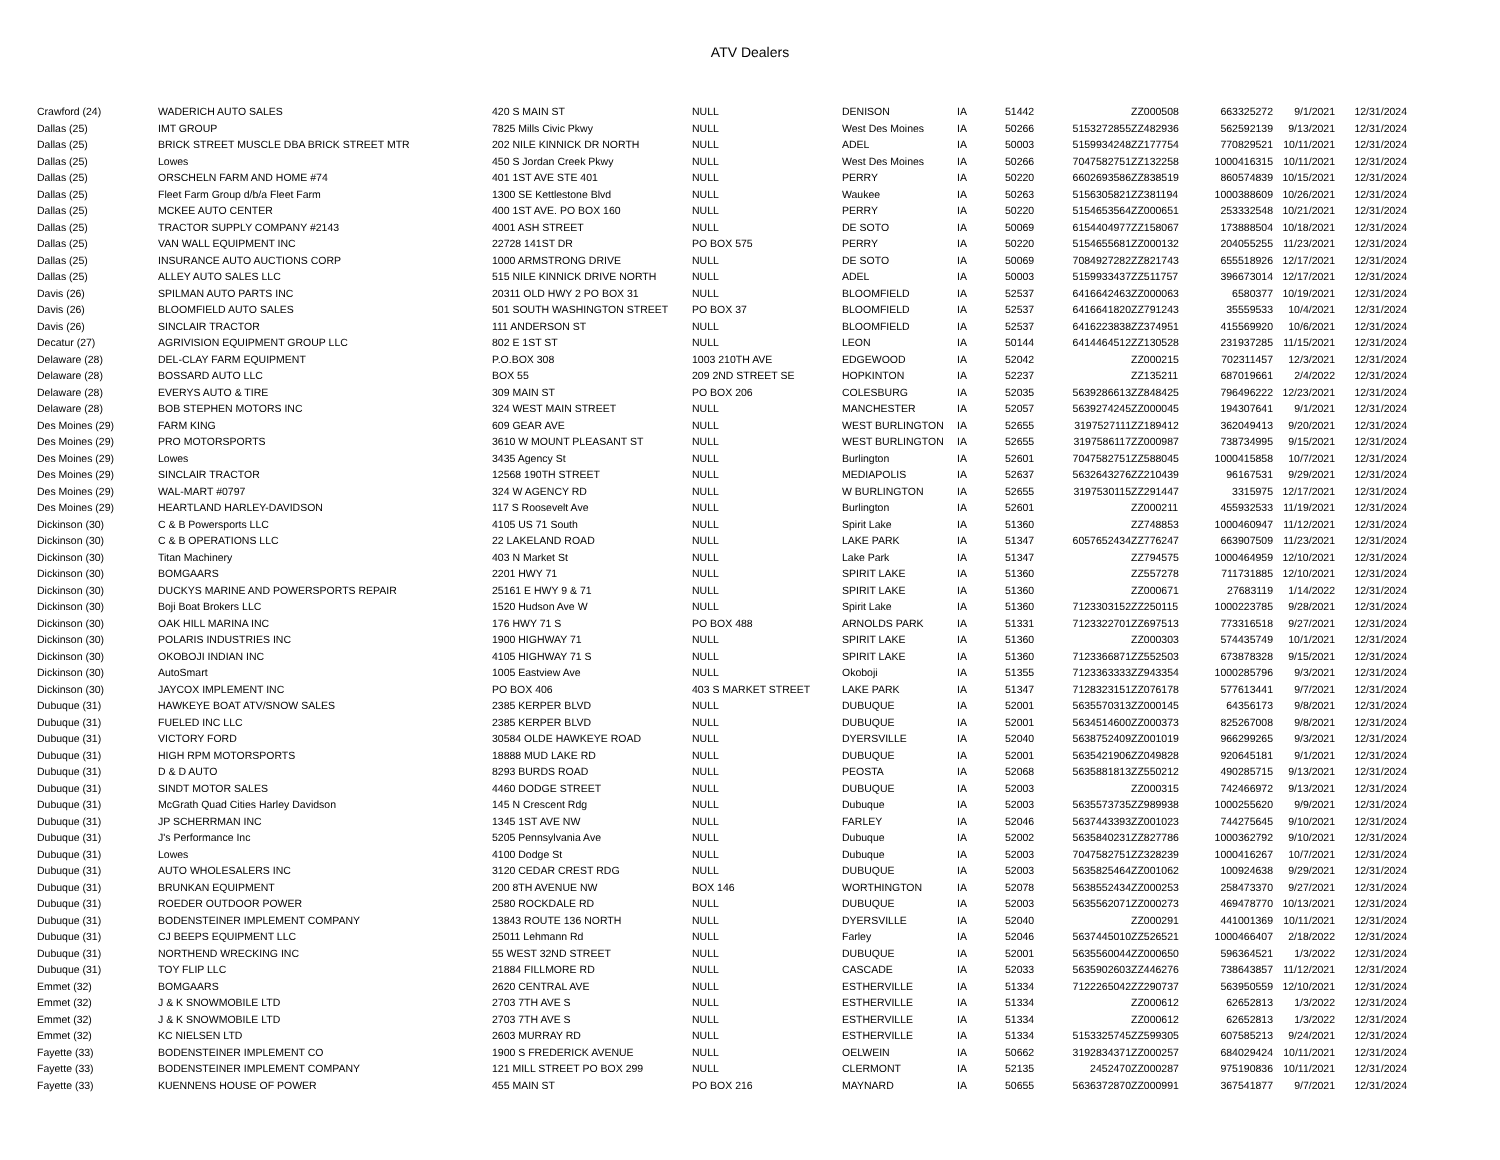ATV Dealers
| Crawford (24) | WADERICH AUTO SALES | 420 S MAIN ST | NULL | DENISON | IA | 51442 | | ZZ000508 | 663325272 | 9/1/2021 | 12/31/2024 |
| Dallas (25) | IMT GROUP | 7825 Mills Civic Pkwy | NULL | West Des Moines | IA | 50266 | 5153272855 | ZZ482936 | 562592139 | 9/13/2021 | 12/31/2024 |
| Dallas (25) | BRICK STREET MUSCLE DBA BRICK STREET MTR | 202 NILE KINNICK DR NORTH | NULL | ADEL | IA | 50003 | 5159934248 | ZZ177754 | 770829521 | 10/11/2021 | 12/31/2024 |
| Dallas (25) | Lowes | 450 S Jordan Creek Pkwy | NULL | West Des Moines | IA | 50266 | 7047582751 | ZZ132258 | 1000416315 | 10/11/2021 | 12/31/2024 |
| Dallas (25) | ORSCHELN FARM AND HOME #74 | 401 1ST AVE STE 401 | NULL | PERRY | IA | 50220 | 6602693586 | ZZ838519 | 860574839 | 10/15/2021 | 12/31/2024 |
| Dallas (25) | Fleet Farm Group d/b/a Fleet Farm | 1300 SE Kettlestone Blvd | NULL | Waukee | IA | 50263 | 5156305821 | ZZ381194 | 1000388609 | 10/26/2021 | 12/31/2024 |
| Dallas (25) | MCKEE AUTO CENTER | 400 1ST AVE. PO BOX 160 | NULL | PERRY | IA | 50220 | 5154653564 | ZZ000651 | 253332548 | 10/21/2021 | 12/31/2024 |
| Dallas (25) | TRACTOR SUPPLY COMPANY #2143 | 4001 ASH STREET | NULL | DE SOTO | IA | 50069 | 6154404977 | ZZ158067 | 173888504 | 10/18/2021 | 12/31/2024 |
| Dallas (25) | VAN WALL EQUIPMENT INC | 22728 141ST DR | PO BOX 575 | PERRY | IA | 50220 | 5154655681 | ZZ000132 | 204055255 | 11/23/2021 | 12/31/2024 |
| Dallas (25) | INSURANCE AUTO AUCTIONS CORP | 1000 ARMSTRONG DRIVE | NULL | DE SOTO | IA | 50069 | 7084927282 | ZZ821743 | 655518926 | 12/17/2021 | 12/31/2024 |
| Dallas (25) | ALLEY AUTO SALES LLC | 515 NILE KINNICK DRIVE NORTH | NULL | ADEL | IA | 50003 | 5159933437 | ZZ511757 | 396673014 | 12/17/2021 | 12/31/2024 |
| Davis (26) | SPILMAN AUTO PARTS INC | 20311 OLD HWY 2 PO BOX 31 | NULL | BLOOMFIELD | IA | 52537 | 6416642463 | ZZ000063 | 6580377 | 10/19/2021 | 12/31/2024 |
| Davis (26) | BLOOMFIELD AUTO SALES | 501 SOUTH WASHINGTON STREET | PO BOX 37 | BLOOMFIELD | IA | 52537 | 6416641820 | ZZ791243 | 35559533 | 10/4/2021 | 12/31/2024 |
| Davis (26) | SINCLAIR TRACTOR | 111 ANDERSON ST | NULL | BLOOMFIELD | IA | 52537 | 6416223838 | ZZ374951 | 415569920 | 10/6/2021 | 12/31/2024 |
| Decatur (27) | AGRIVISION EQUIPMENT GROUP LLC | 802 E 1ST ST | NULL | LEON | IA | 50144 | 6414464512 | ZZ130528 | 231937285 | 11/15/2021 | 12/31/2024 |
| Delaware (28) | DEL-CLAY FARM EQUIPMENT | P.O.BOX 308 | 1003 210TH AVE | EDGEWOOD | IA | 52042 | | ZZ000215 | 702311457 | 12/3/2021 | 12/31/2024 |
| Delaware (28) | BOSSARD AUTO LLC | BOX 55 | 209 2ND STREET SE | HOPKINTON | IA | 52237 | | ZZ135211 | 687019661 | 2/4/2022 | 12/31/2024 |
| Delaware (28) | EVERYS AUTO & TIRE | 309 MAIN ST | PO BOX 206 | COLESBURG | IA | 52035 | 5639286613 | ZZ848425 | 796496222 | 12/23/2021 | 12/31/2024 |
| Delaware (28) | BOB STEPHEN MOTORS INC | 324 WEST MAIN STREET | NULL | MANCHESTER | IA | 52057 | 5639274245 | ZZ000045 | 194307641 | 9/1/2021 | 12/31/2024 |
| Des Moines (29) | FARM KING | 609 GEAR AVE | NULL | WEST BURLINGTON | IA | 52655 | 3197527111 | ZZ189412 | 362049413 | 9/20/2021 | 12/31/2024 |
| Des Moines (29) | PRO MOTORSPORTS | 3610 W MOUNT PLEASANT ST | NULL | WEST BURLINGTON | IA | 52655 | 3197586117 | ZZ000987 | 738734995 | 9/15/2021 | 12/31/2024 |
| Des Moines (29) | Lowes | 3435 Agency St | NULL | Burlington | IA | 52601 | 7047582751 | ZZ588045 | 1000415858 | 10/7/2021 | 12/31/2024 |
| Des Moines (29) | SINCLAIR TRACTOR | 12568 190TH STREET | NULL | MEDIAPOLIS | IA | 52637 | 5632643276 | ZZ210439 | 96167531 | 9/29/2021 | 12/31/2024 |
| Des Moines (29) | WAL-MART #0797 | 324 W AGENCY RD | NULL | W BURLINGTON | IA | 52655 | 3197530115 | ZZ291447 | 3315975 | 12/17/2021 | 12/31/2024 |
| Des Moines (29) | HEARTLAND HARLEY-DAVIDSON | 117 S Roosevelt Ave | NULL | Burlington | IA | 52601 | | ZZ000211 | 455932533 | 11/19/2021 | 12/31/2024 |
| Dickinson (30) | C & B Powersports LLC | 4105 US 71 South | NULL | Spirit Lake | IA | 51360 | | ZZ748853 | 1000460947 | 11/12/2021 | 12/31/2024 |
| Dickinson (30) | C & B OPERATIONS LLC | 22 LAKELAND ROAD | NULL | LAKE PARK | IA | 51347 | 6057652434 | ZZ776247 | 663907509 | 11/23/2021 | 12/31/2024 |
| Dickinson (30) | Titan Machinery | 403 N Market St | NULL | Lake Park | IA | 51347 | | ZZ794575 | 1000464959 | 12/10/2021 | 12/31/2024 |
| Dickinson (30) | BOMGAARS | 2201 HWY 71 | NULL | SPIRIT LAKE | IA | 51360 | | ZZ557278 | 711731885 | 12/10/2021 | 12/31/2024 |
| Dickinson (30) | DUCKYS MARINE AND POWERSPORTS REPAIR | 25161 E HWY 9 & 71 | NULL | SPIRIT LAKE | IA | 51360 | | ZZ000671 | 27683119 | 1/14/2022 | 12/31/2024 |
| Dickinson (30) | Boji Boat Brokers LLC | 1520 Hudson Ave W | NULL | Spirit Lake | IA | 51360 | 7123303152 | ZZ250115 | 1000223785 | 9/28/2021 | 12/31/2024 |
| Dickinson (30) | OAK HILL MARINA INC | 176 HWY 71 S | PO BOX 488 | ARNOLDS PARK | IA | 51331 | 7123322701 | ZZ697513 | 773316518 | 9/27/2021 | 12/31/2024 |
| Dickinson (30) | POLARIS INDUSTRIES INC | 1900 HIGHWAY 71 | NULL | SPIRIT LAKE | IA | 51360 | | ZZ000303 | 574435749 | 10/1/2021 | 12/31/2024 |
| Dickinson (30) | OKOBOJI INDIAN INC | 4105 HIGHWAY 71 S | NULL | SPIRIT LAKE | IA | 51360 | 7123366871 | ZZ552503 | 673878328 | 9/15/2021 | 12/31/2024 |
| Dickinson (30) | AutoSmart | 1005 Eastview Ave | NULL | Okoboji | IA | 51355 | 7123363333 | ZZ943354 | 1000285796 | 9/3/2021 | 12/31/2024 |
| Dickinson (30) | JAYCOX IMPLEMENT INC | PO BOX 406 | 403 S MARKET STREET | LAKE PARK | IA | 51347 | 7128323151 | ZZ076178 | 577613441 | 9/7/2021 | 12/31/2024 |
| Dubuque (31) | HAWKEYE BOAT ATV/SNOW SALES | 2385 KERPER BLVD | NULL | DUBUQUE | IA | 52001 | 5635570313 | ZZ000145 | 64356173 | 9/8/2021 | 12/31/2024 |
| Dubuque (31) | FUELED INC LLC | 2385 KERPER BLVD | NULL | DUBUQUE | IA | 52001 | 5634514600 | ZZ000373 | 825267008 | 9/8/2021 | 12/31/2024 |
| Dubuque (31) | VICTORY FORD | 30584 OLDE HAWKEYE ROAD | NULL | DYERSVILLE | IA | 52040 | 5638752409 | ZZ001019 | 966299265 | 9/3/2021 | 12/31/2024 |
| Dubuque (31) | HIGH RPM MOTORSPORTS | 18888 MUD LAKE RD | NULL | DUBUQUE | IA | 52001 | 5635421906 | ZZ049828 | 920645181 | 9/1/2021 | 12/31/2024 |
| Dubuque (31) | D & D AUTO | 8293 BURDS ROAD | NULL | PEOSTA | IA | 52068 | 5635881813 | ZZ550212 | 490285715 | 9/13/2021 | 12/31/2024 |
| Dubuque (31) | SINDT MOTOR SALES | 4460 DODGE STREET | NULL | DUBUQUE | IA | 52003 | | ZZ000315 | 742466972 | 9/13/2021 | 12/31/2024 |
| Dubuque (31) | McGrath Quad Cities Harley Davidson | 145 N Crescent Rdg | NULL | Dubuque | IA | 52003 | 5635573735 | ZZ989938 | 1000255620 | 9/9/2021 | 12/31/2024 |
| Dubuque (31) | JP SCHERRMAN INC | 1345 1ST AVE NW | NULL | FARLEY | IA | 52046 | 5637443393 | ZZ001023 | 744275645 | 9/10/2021 | 12/31/2024 |
| Dubuque (31) | J's Performance Inc | 5205 Pennsylvania Ave | NULL | Dubuque | IA | 52002 | 5635840231 | ZZ827786 | 1000362792 | 9/10/2021 | 12/31/2024 |
| Dubuque (31) | Lowes | 4100 Dodge St | NULL | Dubuque | IA | 52003 | 7047582751 | ZZ328239 | 1000416267 | 10/7/2021 | 12/31/2024 |
| Dubuque (31) | AUTO WHOLESALERS INC | 3120 CEDAR CREST RDG | NULL | DUBUQUE | IA | 52003 | 5635825464 | ZZ001062 | 100924638 | 9/29/2021 | 12/31/2024 |
| Dubuque (31) | BRUNKAN EQUIPMENT | 200 8TH AVENUE NW | BOX 146 | WORTHINGTON | IA | 52078 | 5638552434 | ZZ000253 | 258473370 | 9/27/2021 | 12/31/2024 |
| Dubuque (31) | ROEDER OUTDOOR POWER | 2580 ROCKDALE RD | NULL | DUBUQUE | IA | 52003 | 5635562071 | ZZ000273 | 469478770 | 10/13/2021 | 12/31/2024 |
| Dubuque (31) | BODENSTEINER IMPLEMENT COMPANY | 13843 ROUTE 136 NORTH | NULL | DYERSVILLE | IA | 52040 | | ZZ000291 | 441001369 | 10/11/2021 | 12/31/2024 |
| Dubuque (31) | CJ BEEPS EQUIPMENT LLC | 25011 Lehmann Rd | NULL | Farley | IA | 52046 | 5637445010 | ZZ526521 | 1000466407 | 2/18/2022 | 12/31/2024 |
| Dubuque (31) | NORTHEND WRECKING INC | 55 WEST 32ND STREET | NULL | DUBUQUE | IA | 52001 | 5635560044 | ZZ000650 | 596364521 | 1/3/2022 | 12/31/2024 |
| Dubuque (31) | TOY FLIP LLC | 21884 FILLMORE RD | NULL | CASCADE | IA | 52033 | 5635902603 | ZZ446276 | 738643857 | 11/12/2021 | 12/31/2024 |
| Emmet (32) | BOMGAARS | 2620 CENTRAL AVE | NULL | ESTHERVILLE | IA | 51334 | 7122265042 | ZZ290737 | 563950559 | 12/10/2021 | 12/31/2024 |
| Emmet (32) | J & K SNOWMOBILE LTD | 2703 7TH AVE S | NULL | ESTHERVILLE | IA | 51334 | | ZZ000612 | 62652813 | 1/3/2022 | 12/31/2024 |
| Emmet (32) | J & K SNOWMOBILE LTD | 2703 7TH AVE S | NULL | ESTHERVILLE | IA | 51334 | | ZZ000612 | 62652813 | 1/3/2022 | 12/31/2024 |
| Emmet (32) | KC NIELSEN LTD | 2603 MURRAY RD | NULL | ESTHERVILLE | IA | 51334 | 5153325745 | ZZ599305 | 607585213 | 9/24/2021 | 12/31/2024 |
| Fayette (33) | BODENSTEINER IMPLEMENT CO | 1900 S FREDERICK AVENUE | NULL | OELWEIN | IA | 50662 | 3192834371 | ZZ000257 | 684029424 | 10/11/2021 | 12/31/2024 |
| Fayette (33) | BODENSTEINER IMPLEMENT COMPANY | 121 MILL STREET PO BOX 299 | NULL | CLERMONT | IA | 52135 | 2452470 | ZZ000287 | 975190836 | 10/11/2021 | 12/31/2024 |
| Fayette (33) | KUENNENS HOUSE OF POWER | 455 MAIN ST | PO BOX 216 | MAYNARD | IA | 50655 | 5636372870 | ZZ000991 | 367541877 | 9/7/2021 | 12/31/2024 |